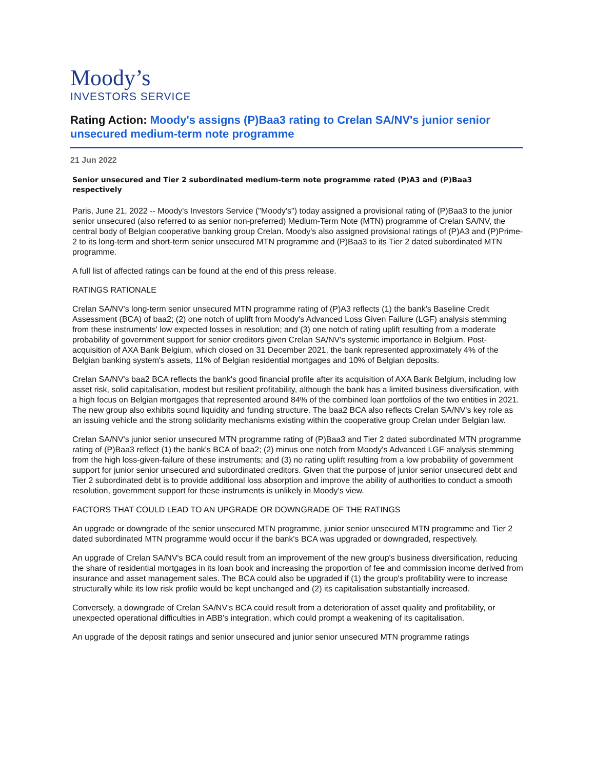Moody’s
INVESTORS SERVICE
Rating Action: Moody's assigns (P)Baa3 rating to Crelan SA/NV's junior senior unsecured medium-term note programme
21 Jun 2022
Senior unsecured and Tier 2 subordinated medium-term note programme rated (P)A3 and (P)Baa3 respectively
Paris, June 21, 2022 -- Moody's Investors Service ("Moody's") today assigned a provisional rating of (P)Baa3 to the junior senior unsecured (also referred to as senior non-preferred) Medium-Term Note (MTN) programme of Crelan SA/NV, the central body of Belgian cooperative banking group Crelan. Moody's also assigned provisional ratings of (P)A3 and (P)Prime-2 to its long-term and short-term senior unsecured MTN programme and (P)Baa3 to its Tier 2 dated subordinated MTN programme.
A full list of affected ratings can be found at the end of this press release.
RATINGS RATIONALE
Crelan SA/NV's long-term senior unsecured MTN programme rating of (P)A3 reflects (1) the bank's Baseline Credit Assessment (BCA) of baa2; (2) one notch of uplift from Moody's Advanced Loss Given Failure (LGF) analysis stemming from these instruments' low expected losses in resolution; and (3) one notch of rating uplift resulting from a moderate probability of government support for senior creditors given Crelan SA/NV's systemic importance in Belgium. Post-acquisition of AXA Bank Belgium, which closed on 31 December 2021, the bank represented approximately 4% of the Belgian banking system's assets, 11% of Belgian residential mortgages and 10% of Belgian deposits.
Crelan SA/NV's baa2 BCA reflects the bank's good financial profile after its acquisition of AXA Bank Belgium, including low asset risk, solid capitalisation, modest but resilient profitability, although the bank has a limited business diversification, with a high focus on Belgian mortgages that represented around 84% of the combined loan portfolios of the two entities in 2021. The new group also exhibits sound liquidity and funding structure. The baa2 BCA also reflects Crelan SA/NV's key role as an issuing vehicle and the strong solidarity mechanisms existing within the cooperative group Crelan under Belgian law.
Crelan SA/NV's junior senior unsecured MTN programme rating of (P)Baa3 and Tier 2 dated subordinated MTN programme rating of (P)Baa3 reflect (1) the bank's BCA of baa2; (2) minus one notch from Moody's Advanced LGF analysis stemming from the high loss-given-failure of these instruments; and (3) no rating uplift resulting from a low probability of government support for junior senior unsecured and subordinated creditors. Given that the purpose of junior senior unsecured debt and Tier 2 subordinated debt is to provide additional loss absorption and improve the ability of authorities to conduct a smooth resolution, government support for these instruments is unlikely in Moody's view.
FACTORS THAT COULD LEAD TO AN UPGRADE OR DOWNGRADE OF THE RATINGS
An upgrade or downgrade of the senior unsecured MTN programme, junior senior unsecured MTN programme and Tier 2 dated subordinated MTN programme would occur if the bank's BCA was upgraded or downgraded, respectively.
An upgrade of Crelan SA/NV's BCA could result from an improvement of the new group's business diversification, reducing the share of residential mortgages in its loan book and increasing the proportion of fee and commission income derived from insurance and asset management sales. The BCA could also be upgraded if (1) the group's profitability were to increase structurally while its low risk profile would be kept unchanged and (2) its capitalisation substantially increased.
Conversely, a downgrade of Crelan SA/NV's BCA could result from a deterioration of asset quality and profitability, or unexpected operational difficulties in ABB's integration, which could prompt a weakening of its capitalisation.
An upgrade of the deposit ratings and senior unsecured and junior senior unsecured MTN programme ratings